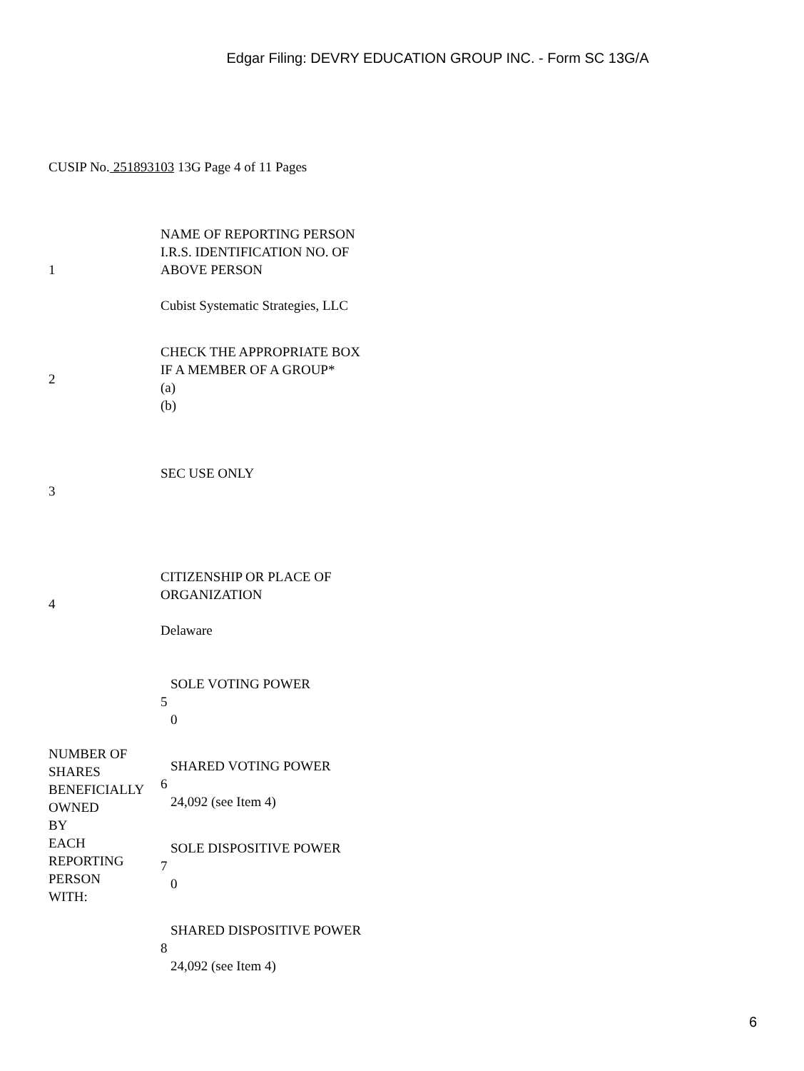Edgar Filing: DEVRY EDUCATION GROUP INC. - Form SC 13G/A
CUSIP No. 251893103 13G Page 4 of 11 Pages
| 1 | NAME OF REPORTING PERSON I.R.S. IDENTIFICATION NO. OF ABOVE PERSON Cubist Systematic Strategies, LLC | |
| 2 | CHECK THE APPROPRIATE BOX IF A MEMBER OF A GROUP* (a) (b) | |
| 3 | SEC USE ONLY | |
| 4 | CITIZENSHIP OR PLACE OF ORGANIZATION Delaware | |
| NUMBER OF SHARES BENEFICIALLY OWNED BY EACH REPORTING PERSON WITH: | 5 | SOLE VOTING POWER 0 |
| | 6 | SHARED VOTING POWER 24,092 (see Item 4) |
| | 7 | SOLE DISPOSITIVE POWER 0 |
| | 8 | SHARED DISPOSITIVE POWER 24,092 (see Item 4) |
6